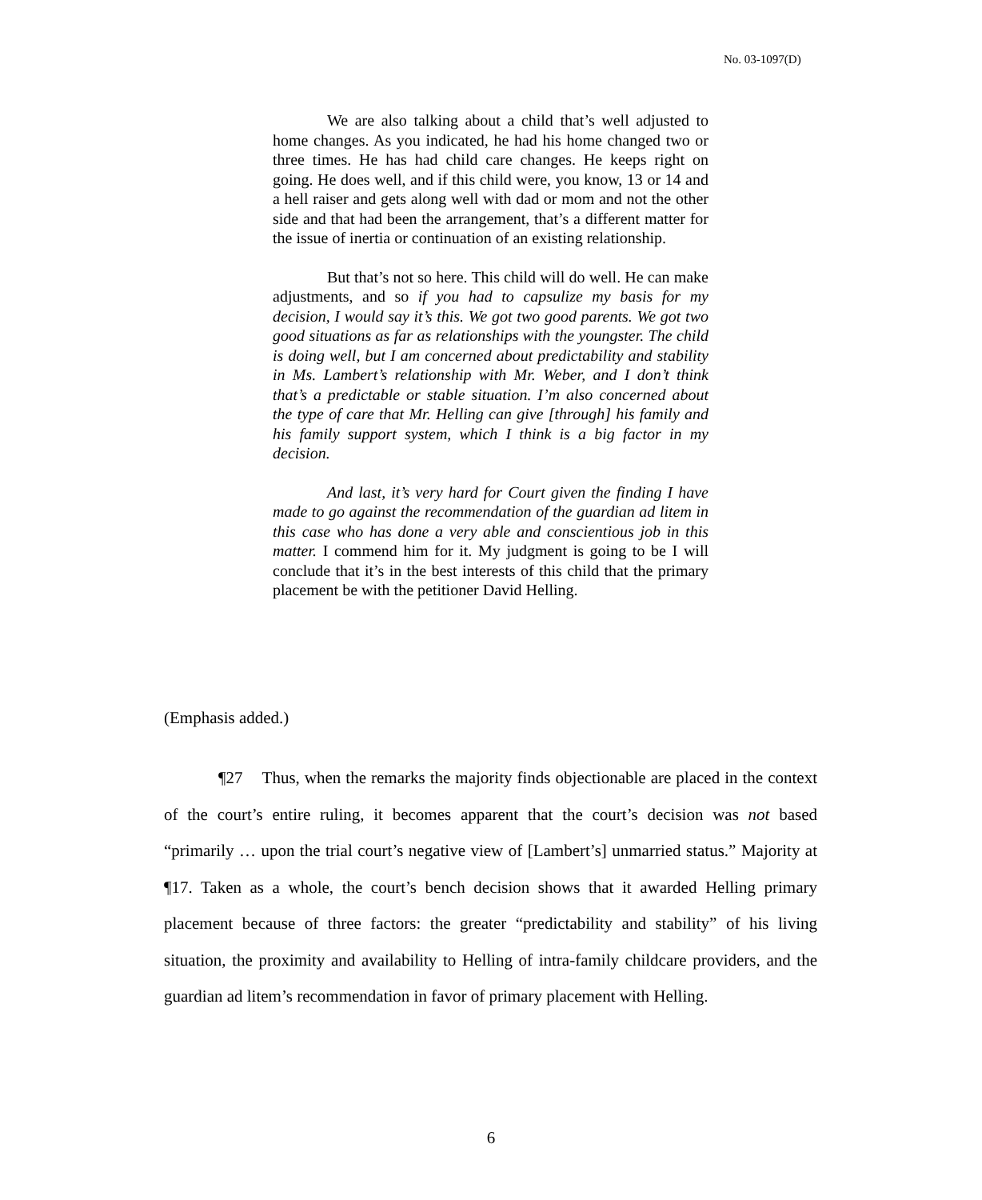No. 03-1097(D)
We are also talking about a child that’s well adjusted to home changes. As you indicated, he had his home changed two or three times. He has had child care changes. He keeps right on going. He does well, and if this child were, you know, 13 or 14 and a hell raiser and gets along well with dad or mom and not the other side and that had been the arrangement, that’s a different matter for the issue of inertia or continuation of an existing relationship.
But that’s not so here. This child will do well. He can make adjustments, and so if you had to capsulize my basis for my decision, I would say it’s this. We got two good parents. We got two good situations as far as relationships with the youngster. The child is doing well, but I am concerned about predictability and stability in Ms. Lambert’s relationship with Mr. Weber, and I don’t think that’s a predictable or stable situation. I’m also concerned about the type of care that Mr. Helling can give [through] his family and his family support system, which I think is a big factor in my decision.
And last, it’s very hard for Court given the finding I have made to go against the recommendation of the guardian ad litem in this case who has done a very able and conscientious job in this matter. I commend him for it. My judgment is going to be I will conclude that it’s in the best interests of this child that the primary placement be with the petitioner David Helling.
(Emphasis added.)
¶27 Thus, when the remarks the majority finds objectionable are placed in the context of the court’s entire ruling, it becomes apparent that the court’s decision was not based “primarily … upon the trial court’s negative view of [Lambert’s] unmarried status.” Majority at ¶17. Taken as a whole, the court’s bench decision shows that it awarded Helling primary placement because of three factors: the greater “predictability and stability” of his living situation, the proximity and availability to Helling of intra-family childcare providers, and the guardian ad litem’s recommendation in favor of primary placement with Helling.
6